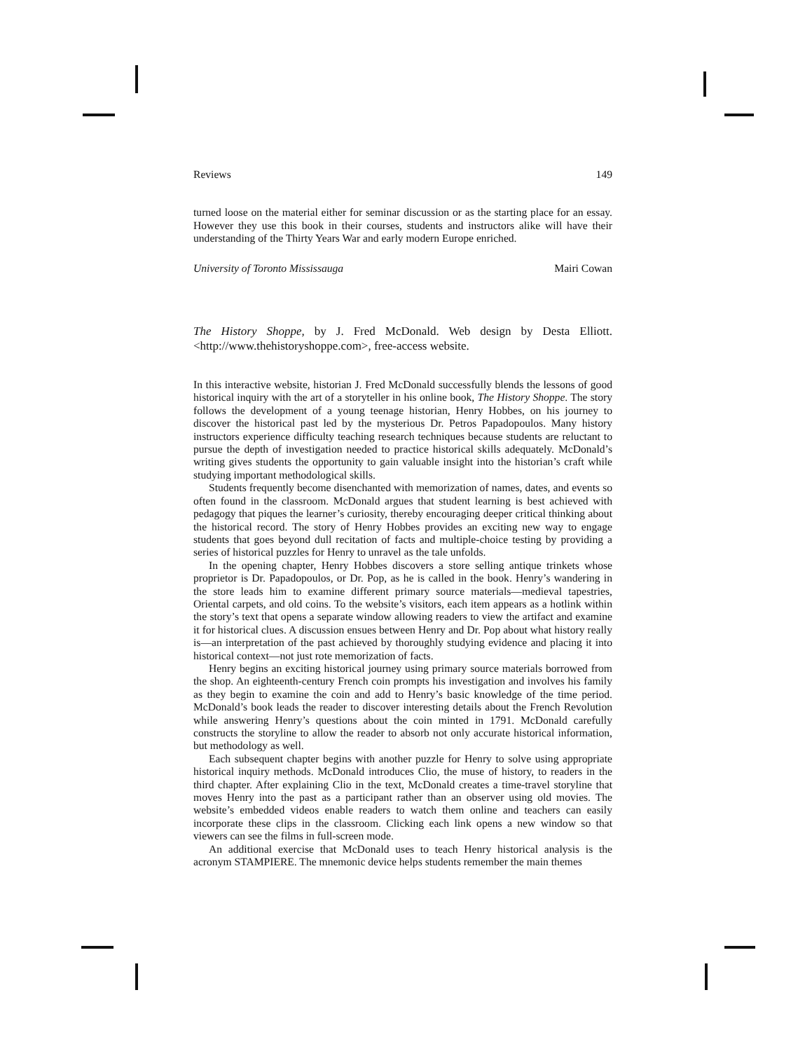Reviews 149
turned loose on the material either for seminar discussion or as the starting place for an essay. However they use this book in their courses, students and instructors alike will have their understanding of the Thirty Years War and early modern Europe enriched.
University of Toronto Mississauga Mairi Cowan
The History Shoppe, by J. Fred McDonald. Web design by Desta Elliott. <http://www.thehistoryshoppe.com>, free-access website.
In this interactive website, historian J. Fred McDonald successfully blends the lessons of good historical inquiry with the art of a storyteller in his online book, The History Shoppe. The story follows the development of a young teenage historian, Henry Hobbes, on his journey to discover the historical past led by the mysterious Dr. Petros Papadopoulos. Many history instructors experience difficulty teaching research techniques because students are reluctant to pursue the depth of investigation needed to practice historical skills adequately. McDonald’s writing gives students the opportunity to gain valuable insight into the historian’s craft while studying important methodological skills.
Students frequently become disenchanted with memorization of names, dates, and events so often found in the classroom. McDonald argues that student learning is best achieved with pedagogy that piques the learner’s curiosity, thereby encouraging deeper critical thinking about the historical record. The story of Henry Hobbes provides an exciting new way to engage students that goes beyond dull recitation of facts and multiple-choice testing by providing a series of historical puzzles for Henry to unravel as the tale unfolds.
In the opening chapter, Henry Hobbes discovers a store selling antique trinkets whose proprietor is Dr. Papadopoulos, or Dr. Pop, as he is called in the book. Henry’s wandering in the store leads him to examine different primary source materials—medieval tapestries, Oriental carpets, and old coins. To the website’s visitors, each item appears as a hotlink within the story’s text that opens a separate window allowing readers to view the artifact and examine it for historical clues. A discussion ensues between Henry and Dr. Pop about what history really is—an interpretation of the past achieved by thoroughly studying evidence and placing it into historical context—not just rote memorization of facts.
Henry begins an exciting historical journey using primary source materials borrowed from the shop. An eighteenth-century French coin prompts his investigation and involves his family as they begin to examine the coin and add to Henry’s basic knowledge of the time period. McDonald’s book leads the reader to discover interesting details about the French Revolution while answering Henry’s questions about the coin minted in 1791. McDonald carefully constructs the storyline to allow the reader to absorb not only accurate historical information, but methodology as well.
Each subsequent chapter begins with another puzzle for Henry to solve using appropriate historical inquiry methods. McDonald introduces Clio, the muse of history, to readers in the third chapter. After explaining Clio in the text, McDonald creates a time-travel storyline that moves Henry into the past as a participant rather than an observer using old movies. The website’s embedded videos enable readers to watch them online and teachers can easily incorporate these clips in the classroom. Clicking each link opens a new window so that viewers can see the films in full-screen mode.
An additional exercise that McDonald uses to teach Henry historical analysis is the acronym STAMPIERE. The mnemonic device helps students remember the main themes